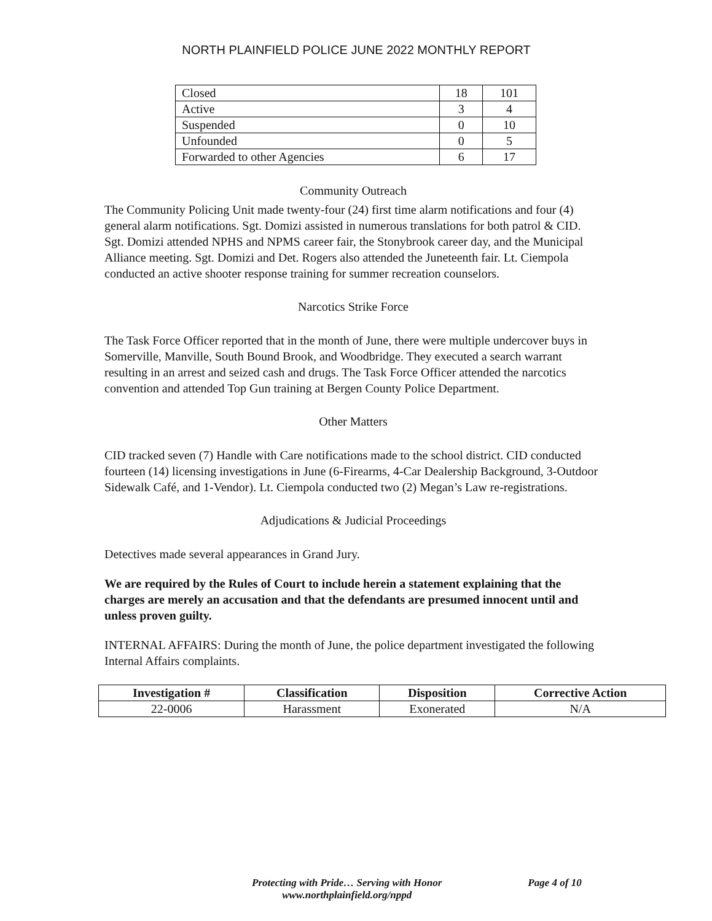NORTH PLAINFIELD POLICE JUNE 2022 MONTHLY REPORT
| Closed | 18 | 101 |
| Active | 3 | 4 |
| Suspended | 0 | 10 |
| Unfounded | 0 | 5 |
| Forwarded to other Agencies | 6 | 17 |
Community Outreach
The Community Policing Unit made twenty-four (24) first time alarm notifications and four (4) general alarm notifications. Sgt. Domizi assisted in numerous translations for both patrol & CID. Sgt. Domizi attended NPHS and NPMS career fair, the Stonybrook career day, and the Municipal Alliance meeting. Sgt. Domizi and Det. Rogers also attended the Juneteenth fair. Lt. Ciempola conducted an active shooter response training for summer recreation counselors.
Narcotics Strike Force
The Task Force Officer reported that in the month of June, there were multiple undercover buys in Somerville, Manville, South Bound Brook, and Woodbridge. They executed a search warrant resulting in an arrest and seized cash and drugs. The Task Force Officer attended the narcotics convention and attended Top Gun training at Bergen County Police Department.
Other Matters
CID tracked seven (7) Handle with Care notifications made to the school district. CID conducted fourteen (14) licensing investigations in June (6-Firearms, 4-Car Dealership Background, 3-Outdoor Sidewalk Café, and 1-Vendor). Lt. Ciempola conducted two (2) Megan’s Law re-registrations.
Adjudications & Judicial Proceedings
Detectives made several appearances in Grand Jury.
We are required by the Rules of Court to include herein a statement explaining that the charges are merely an accusation and that the defendants are presumed innocent until and unless proven guilty.
INTERNAL AFFAIRS: During the month of June, the police department investigated the following Internal Affairs complaints.
| Investigation # | Classification | Disposition | Corrective Action |
| --- | --- | --- | --- |
| 22-0006 | Harassment | Exonerated | N/A |
Protecting with Pride… Serving with Honor
www.northplainfield.org/nppd
Page 4 of 10